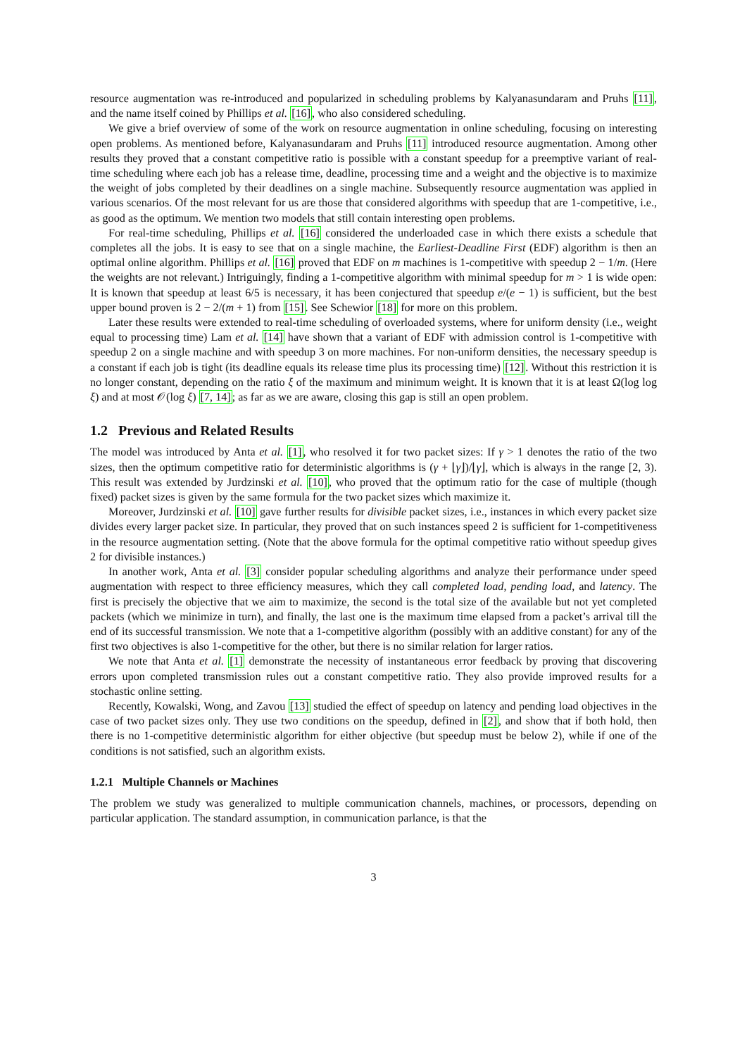resource augmentation was re-introduced and popularized in scheduling problems by Kalyanasundaram and Pruhs [11], and the name itself coined by Phillips et al. [16], who also considered scheduling.
We give a brief overview of some of the work on resource augmentation in online scheduling, focusing on interesting open problems. As mentioned before, Kalyanasundaram and Pruhs [11] introduced resource augmentation. Among other results they proved that a constant competitive ratio is possible with a constant speedup for a preemptive variant of real-time scheduling where each job has a release time, deadline, processing time and a weight and the objective is to maximize the weight of jobs completed by their deadlines on a single machine. Subsequently resource augmentation was applied in various scenarios. Of the most relevant for us are those that considered algorithms with speedup that are 1-competitive, i.e., as good as the optimum. We mention two models that still contain interesting open problems.
For real-time scheduling, Phillips et al. [16] considered the underloaded case in which there exists a schedule that completes all the jobs. It is easy to see that on a single machine, the Earliest-Deadline First (EDF) algorithm is then an optimal online algorithm. Phillips et al. [16] proved that EDF on m machines is 1-competitive with speedup 2 − 1/m. (Here the weights are not relevant.) Intriguingly, finding a 1-competitive algorithm with minimal speedup for m > 1 is wide open: It is known that speedup at least 6/5 is necessary, it has been conjectured that speedup e/(e − 1) is sufficient, but the best upper bound proven is 2 − 2/(m + 1) from [15]. See Schewior [18] for more on this problem.
Later these results were extended to real-time scheduling of overloaded systems, where for uniform density (i.e., weight equal to processing time) Lam et al. [14] have shown that a variant of EDF with admission control is 1-competitive with speedup 2 on a single machine and with speedup 3 on more machines. For non-uniform densities, the necessary speedup is a constant if each job is tight (its deadline equals its release time plus its processing time) [12]. Without this restriction it is no longer constant, depending on the ratio ξ of the maximum and minimum weight. It is known that it is at least Ω(log log ξ) and at most 𝒪(log ξ) [7, 14]; as far as we are aware, closing this gap is still an open problem.
1.2 Previous and Related Results
The model was introduced by Anta et al. [1], who resolved it for two packet sizes: If γ > 1 denotes the ratio of the two sizes, then the optimum competitive ratio for deterministic algorithms is (γ + ⌊γ⌋)/⌊γ⌋, which is always in the range [2, 3). This result was extended by Jurdzinski et al. [10], who proved that the optimum ratio for the case of multiple (though fixed) packet sizes is given by the same formula for the two packet sizes which maximize it.
Moreover, Jurdzinski et al. [10] gave further results for divisible packet sizes, i.e., instances in which every packet size divides every larger packet size. In particular, they proved that on such instances speed 2 is sufficient for 1-competitiveness in the resource augmentation setting. (Note that the above formula for the optimal competitive ratio without speedup gives 2 for divisible instances.)
In another work, Anta et al. [3] consider popular scheduling algorithms and analyze their performance under speed augmentation with respect to three efficiency measures, which they call completed load, pending load, and latency. The first is precisely the objective that we aim to maximize, the second is the total size of the available but not yet completed packets (which we minimize in turn), and finally, the last one is the maximum time elapsed from a packet’s arrival till the end of its successful transmission. We note that a 1-competitive algorithm (possibly with an additive constant) for any of the first two objectives is also 1-competitive for the other, but there is no similar relation for larger ratios.
We note that Anta et al. [1] demonstrate the necessity of instantaneous error feedback by proving that discovering errors upon completed transmission rules out a constant competitive ratio. They also provide improved results for a stochastic online setting.
Recently, Kowalski, Wong, and Zavou [13] studied the effect of speedup on latency and pending load objectives in the case of two packet sizes only. They use two conditions on the speedup, defined in [2], and show that if both hold, then there is no 1-competitive deterministic algorithm for either objective (but speedup must be below 2), while if one of the conditions is not satisfied, such an algorithm exists.
1.2.1 Multiple Channels or Machines
The problem we study was generalized to multiple communication channels, machines, or processors, depending on particular application. The standard assumption, in communication parlance, is that the
3